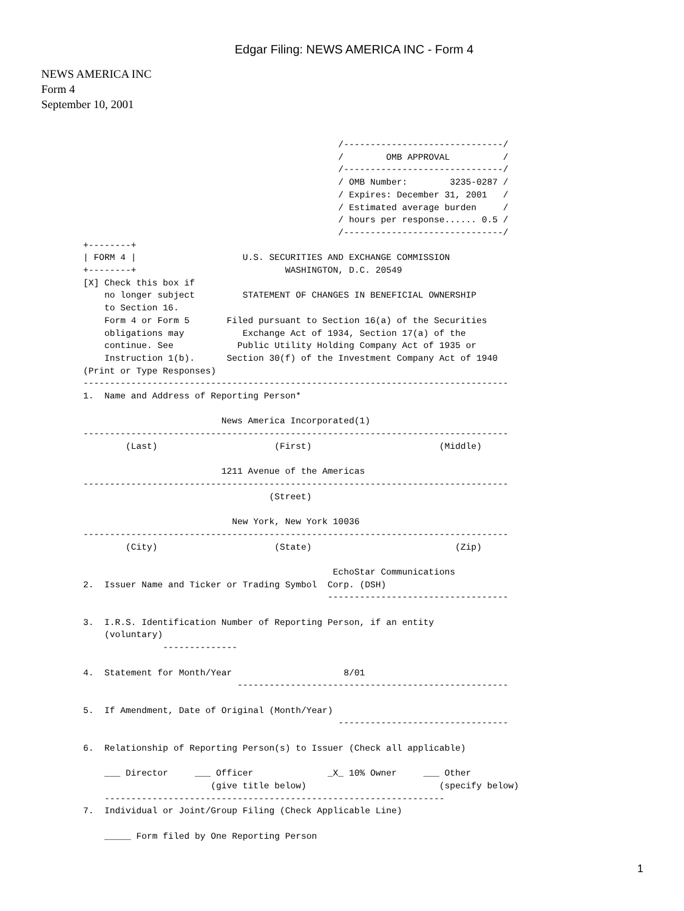Edgar Filing: NEWS AMERICA INC - Form 4
NEWS AMERICA INC
Form 4
September 10, 2001
                                                /------------------------------/
                                                /        OMB APPROVAL          /
                                                /------------------------------/
                                                / OMB Number:        3235-0287 /
                                                / Expires: December 31, 2001   /
                                                / Estimated average burden     /
                                                / hours per response...... 0.5 /
                                                /------------------------------/
+--------+
| FORM 4 |                    U.S. SECURITIES AND EXCHANGE COMMISSION
+--------+                            WASHINGTON, D.C. 20549
[X] Check this box if
    no longer subject         STATEMENT OF CHANGES IN BENEFICIAL OWNERSHIP
    to Section 16.
    Form 4 or Form 5       Filed pursuant to Section 16(a) of the Securities
    obligations may           Exchange Act of 1934, Section 17(a) of the
    continue. See            Public Utility Holding Company Act of 1935 or
    Instruction 1(b).      Section 30(f) of the Investment Company Act of 1940
(Print or Type Responses)
--------------------------------------------------------------------------------
1.  Name and Address of Reporting Person*

                          News America Incorporated(1)
--------------------------------------------------------------------------------
        (Last)                      (First)                        (Middle)

                          1211 Avenue of the Americas
--------------------------------------------------------------------------------
                                   (Street)

                            New York, New York 10036
--------------------------------------------------------------------------------
        (City)                      (State)                           (Zip)

                                               EchoStar Communications
2.  Issuer Name and Ticker or Trading Symbol  Corp. (DSH)
                                              ----------------------------------

3.  I.R.S. Identification Number of Reporting Person, if an entity
    (voluntary)
               --------------

4.  Statement for Month/Year                     8/01
                             ---------------------------------------------------

5.  If Amendment, Date of Original (Month/Year)
                                                --------------------------------

6.  Relationship of Reporting Person(s) to Issuer (Check all applicable)

    ___ Director     ___ Officer              _X_ 10% Owner     ___ Other
                        (give title below)                         (specify below)
    ----------------------------------------------------------------
7.  Individual or Joint/Group Filing (Check Applicable Line)

    _____ Form filed by One Reporting Person
1